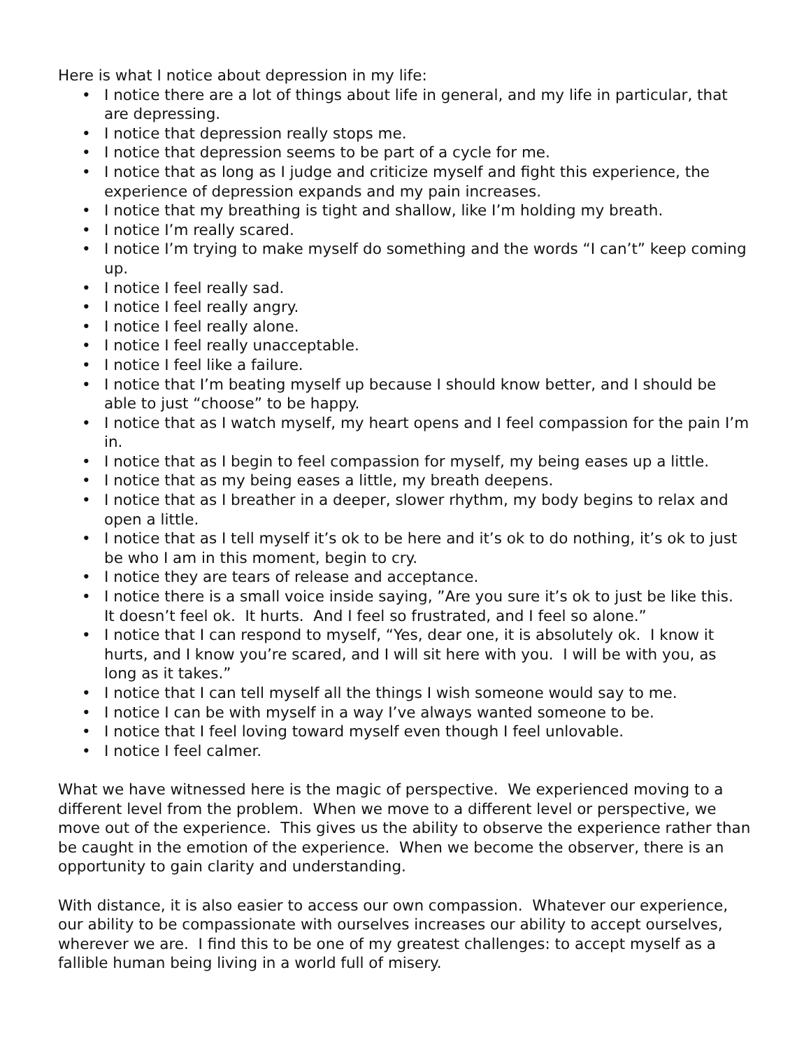Here is what I notice about depression in my life:
• I notice there are a lot of things about life in general, and my life in particular, that are depressing.
• I notice that depression really stops me.
• I notice that depression seems to be part of a cycle for me.
• I notice that as long as I judge and criticize myself and fight this experience, the experience of depression expands and my pain increases.
• I notice that my breathing is tight and shallow, like I’m holding my breath.
• I notice I’m really scared.
• I notice I’m trying to make myself do something and the words “I can’t” keep coming up.
• I notice I feel really sad.
• I notice I feel really angry.
• I notice I feel really alone.
• I notice I feel really unacceptable.
• I notice I feel like a failure.
• I notice that I’m beating myself up because I should know better, and I should be able to just “choose” to be happy.
• I notice that as I watch myself, my heart opens and I feel compassion for the pain I’m in.
• I notice that as I begin to feel compassion for myself, my being eases up a little.
• I notice that as my being eases a little, my breath deepens.
• I notice that as I breather in a deeper, slower rhythm, my body begins to relax and open a little.
• I notice that as I tell myself it’s ok to be here and it’s ok to do nothing, it’s ok to just be who I am in this moment, begin to cry.
• I notice they are tears of release and acceptance.
• I notice there is a small voice inside saying, ”Are you sure it’s ok to just be like this. It doesn’t feel ok. It hurts. And I feel so frustrated, and I feel so alone.”
• I notice that I can respond to myself, “Yes, dear one, it is absolutely ok. I know it hurts, and I know you’re scared, and I will sit here with you. I will be with you, as long as it takes.”
• I notice that I can tell myself all the things I wish someone would say to me.
• I notice I can be with myself in a way I’ve always wanted someone to be.
• I notice that I feel loving toward myself even though I feel unlovable.
• I notice I feel calmer.
What we have witnessed here is the magic of perspective. We experienced moving to a different level from the problem. When we move to a different level or perspective, we move out of the experience. This gives us the ability to observe the experience rather than be caught in the emotion of the experience. When we become the observer, there is an opportunity to gain clarity and understanding.
With distance, it is also easier to access our own compassion. Whatever our experience, our ability to be compassionate with ourselves increases our ability to accept ourselves, wherever we are. I find this to be one of my greatest challenges: to accept myself as a fallible human being living in a world full of misery.